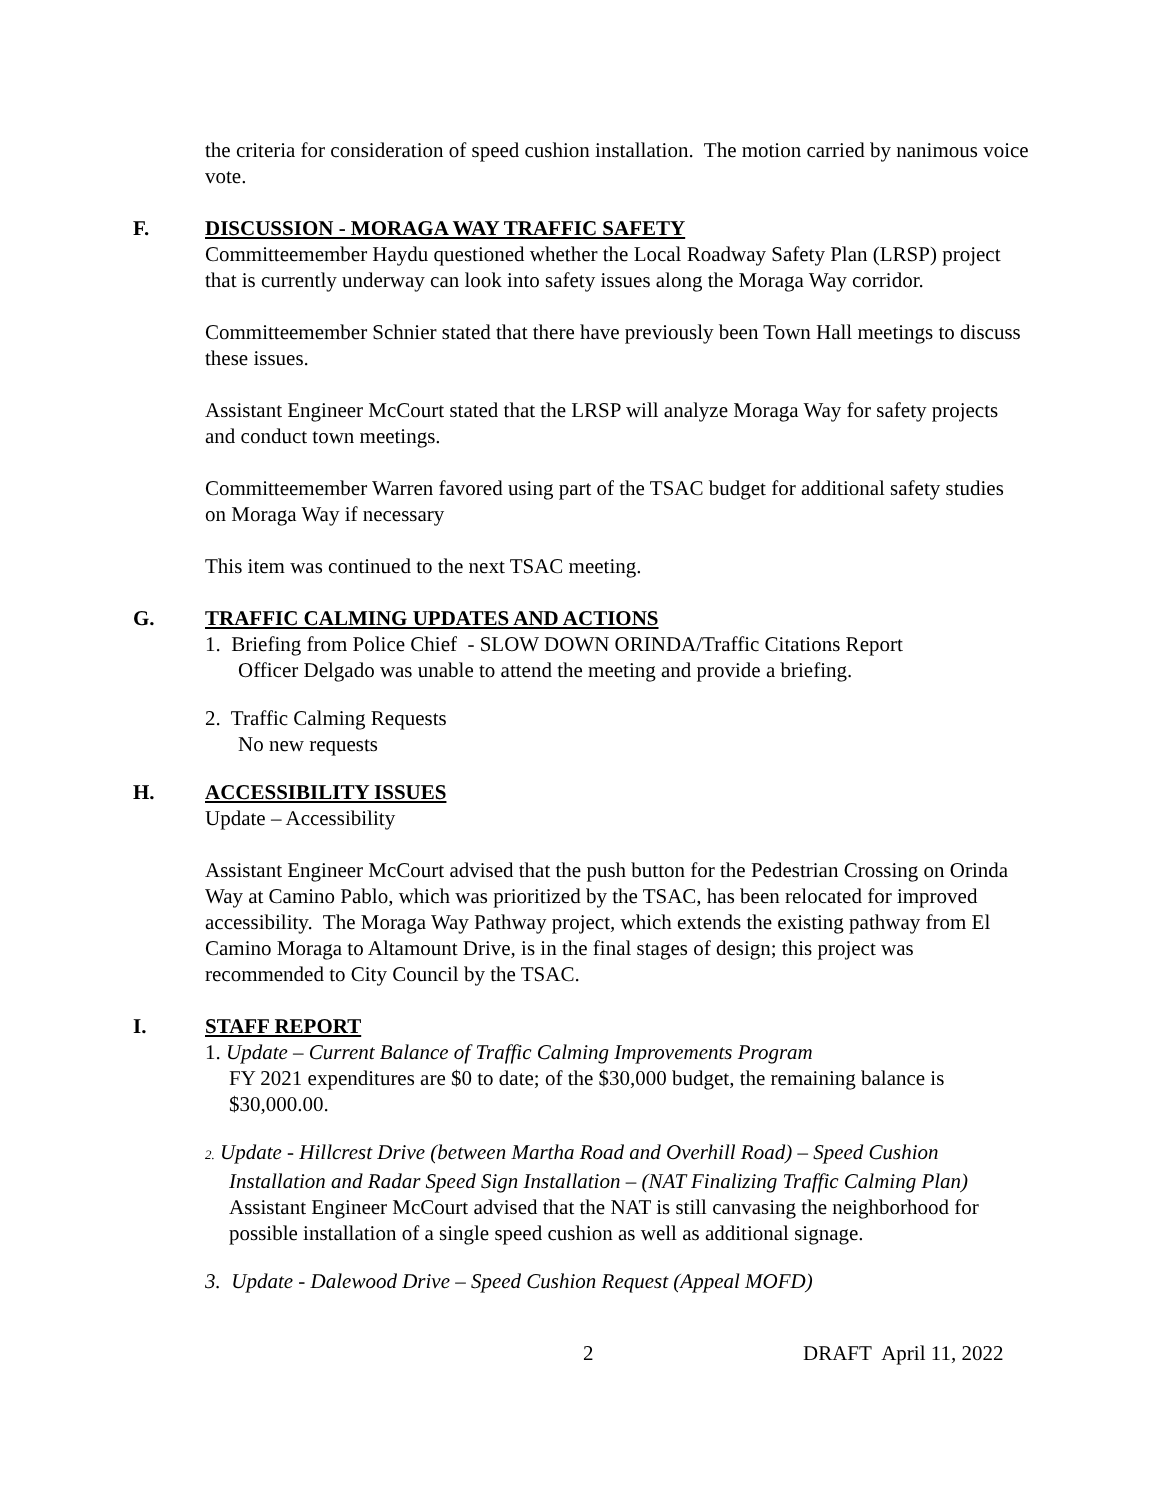the criteria for consideration of speed cushion installation. The motion carried by nanimous voice vote.
F. DISCUSSION - MORAGA WAY TRAFFIC SAFETY
Committeemember Haydu questioned whether the Local Roadway Safety Plan (LRSP) project that is currently underway can look into safety issues along the Moraga Way corridor.
Committeemember Schnier stated that there have previously been Town Hall meetings to discuss these issues.
Assistant Engineer McCourt stated that the LRSP will analyze Moraga Way for safety projects and conduct town meetings.
Committeemember Warren favored using part of the TSAC budget for additional safety studies on Moraga Way if necessary
This item was continued to the next TSAC meeting.
G. TRAFFIC CALMING UPDATES AND ACTIONS
1. Briefing from Police Chief - SLOW DOWN ORINDA/Traffic Citations Report
Officer Delgado was unable to attend the meeting and provide a briefing.
2. Traffic Calming Requests
No new requests
H. ACCESSIBILITY ISSUES
Update – Accessibility
Assistant Engineer McCourt advised that the push button for the Pedestrian Crossing on Orinda Way at Camino Pablo, which was prioritized by the TSAC, has been relocated for improved accessibility. The Moraga Way Pathway project, which extends the existing pathway from El Camino Moraga to Altamount Drive, is in the final stages of design; this project was recommended to City Council by the TSAC.
I. STAFF REPORT
1. Update – Current Balance of Traffic Calming Improvements Program
FY 2021 expenditures are $0 to date; of the $30,000 budget, the remaining balance is $30,000.00.
2. Update - Hillcrest Drive (between Martha Road and Overhill Road) – Speed Cushion
Installation and Radar Speed Sign Installation – (NAT Finalizing Traffic Calming Plan)
Assistant Engineer McCourt advised that the NAT is still canvasing the neighborhood for possible installation of a single speed cushion as well as additional signage.
3. Update - Dalewood Drive – Speed Cushion Request (Appeal MOFD)
2 DRAFT April 11, 2022